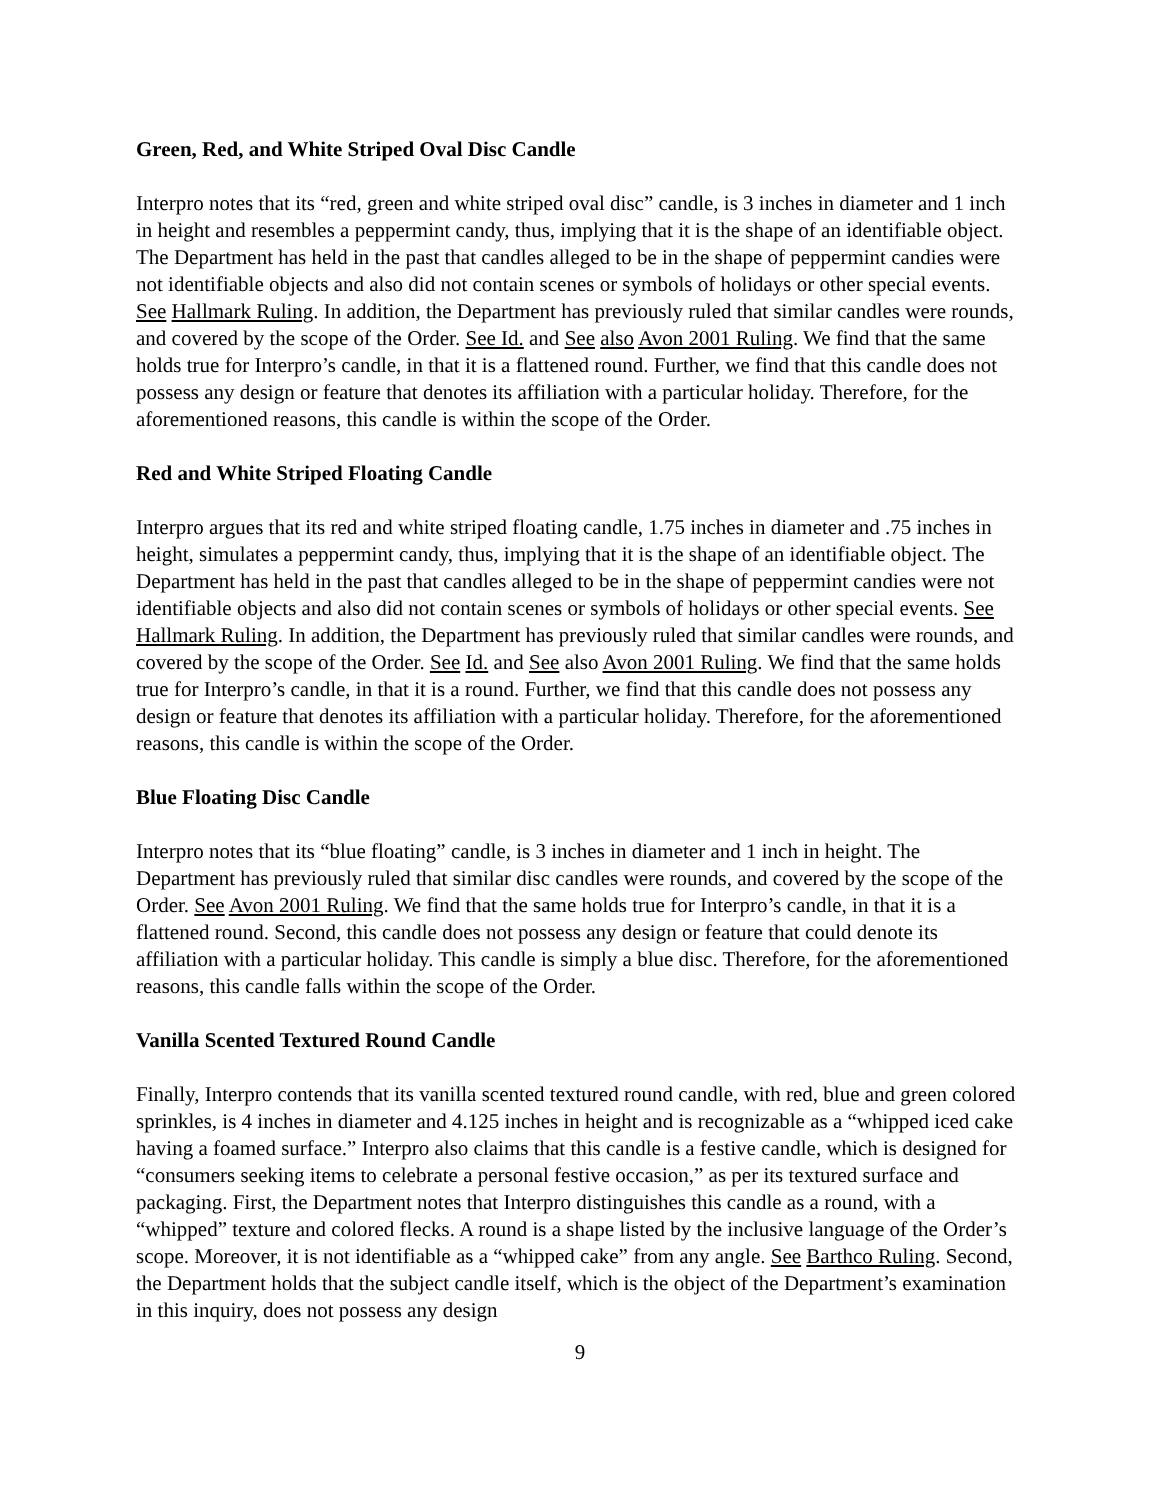Green, Red, and White Striped Oval Disc Candle
Interpro notes that its “red, green and white striped oval disc” candle, is 3 inches in diameter and 1 inch in height and resembles a peppermint candy, thus, implying that it is the shape of an identifiable object. The Department has held in the past that candles alleged to be in the shape of peppermint candies were not identifiable objects and also did not contain scenes or symbols of holidays or other special events. See Hallmark Ruling. In addition, the Department has previously ruled that similar candles were rounds, and covered by the scope of the Order. See Id. and See also Avon 2001 Ruling. We find that the same holds true for Interpro’s candle, in that it is a flattened round. Further, we find that this candle does not possess any design or feature that denotes its affiliation with a particular holiday. Therefore, for the aforementioned reasons, this candle is within the scope of the Order.
Red and White Striped Floating Candle
Interpro argues that its red and white striped floating candle, 1.75 inches in diameter and .75 inches in height, simulates a peppermint candy, thus, implying that it is the shape of an identifiable object. The Department has held in the past that candles alleged to be in the shape of peppermint candies were not identifiable objects and also did not contain scenes or symbols of holidays or other special events. See Hallmark Ruling. In addition, the Department has previously ruled that similar candles were rounds, and covered by the scope of the Order. See Id. and See also Avon 2001 Ruling. We find that the same holds true for Interpro’s candle, in that it is a round. Further, we find that this candle does not possess any design or feature that denotes its affiliation with a particular holiday. Therefore, for the aforementioned reasons, this candle is within the scope of the Order.
Blue Floating Disc Candle
Interpro notes that its “blue floating” candle, is 3 inches in diameter and 1 inch in height. The Department has previously ruled that similar disc candles were rounds, and covered by the scope of the Order. See Avon 2001 Ruling. We find that the same holds true for Interpro’s candle, in that it is a flattened round. Second, this candle does not possess any design or feature that could denote its affiliation with a particular holiday. This candle is simply a blue disc. Therefore, for the aforementioned reasons, this candle falls within the scope of the Order.
Vanilla Scented Textured Round Candle
Finally, Interpro contends that its vanilla scented textured round candle, with red, blue and green colored sprinkles, is 4 inches in diameter and 4.125 inches in height and is recognizable as a “whipped iced cake having a foamed surface.” Interpro also claims that this candle is a festive candle, which is designed for “consumers seeking items to celebrate a personal festive occasion,” as per its textured surface and packaging. First, the Department notes that Interpro distinguishes this candle as a round, with a “whipped” texture and colored flecks. A round is a shape listed by the inclusive language of the Order’s scope. Moreover, it is not identifiable as a “whipped cake” from any angle. See Barthco Ruling. Second, the Department holds that the subject candle itself, which is the object of the Department’s examination in this inquiry, does not possess any design
9